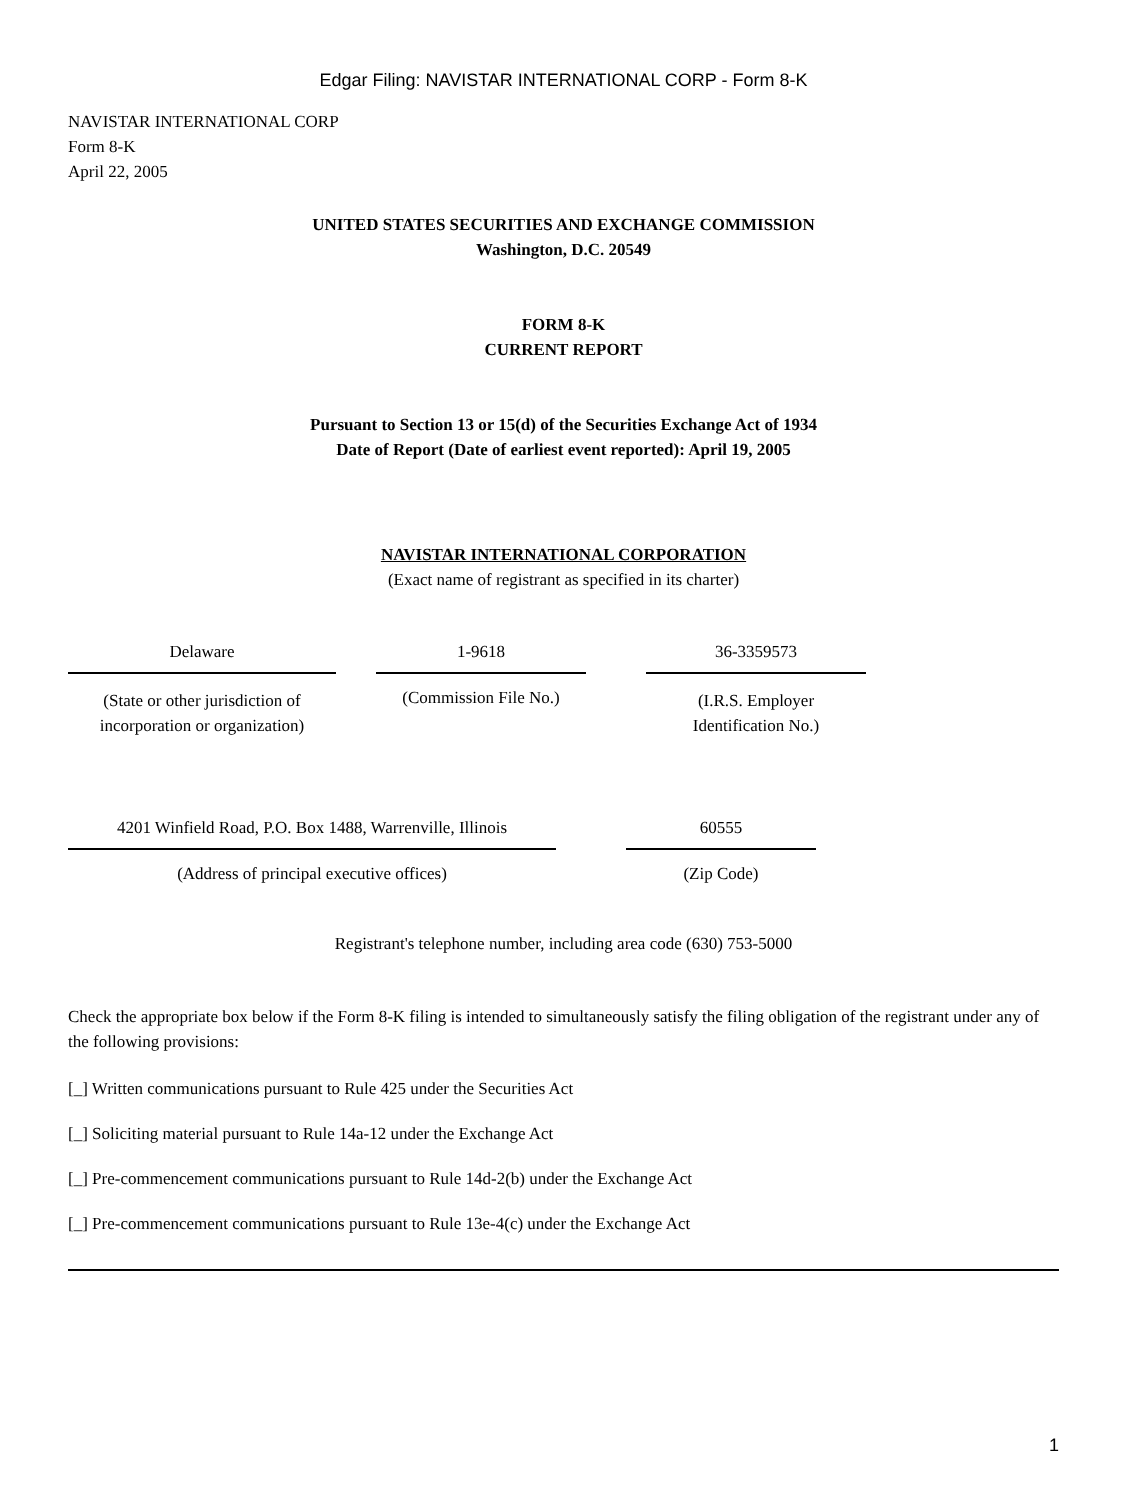Edgar Filing: NAVISTAR INTERNATIONAL CORP - Form 8-K
NAVISTAR INTERNATIONAL CORP
Form 8-K
April 22, 2005
UNITED STATES SECURITIES AND EXCHANGE COMMISSION
Washington, D.C. 20549
FORM 8-K
CURRENT REPORT
Pursuant to Section 13 or 15(d) of the Securities Exchange Act of 1934
Date of Report (Date of earliest event reported): April 19, 2005
NAVISTAR INTERNATIONAL CORPORATION
(Exact name of registrant as specified in its charter)
| Delaware | | 1-9618 | | 36-3359573 |
| (State or other jurisdiction of incorporation or organization) | | (Commission File No.) | | (I.R.S. Employer Identification No.) |
| 4201 Winfield Road, P.O. Box 1488, Warrenville, Illinois | | 60555 |
| (Address of principal executive offices) | | (Zip Code) |
Registrant's telephone number, including area code (630) 753-5000
Check the appropriate box below if the Form 8-K filing is intended to simultaneously satisfy the filing obligation of the registrant under any of the following provisions:
[_] Written communications pursuant to Rule 425 under the Securities Act
[_] Soliciting material pursuant to Rule 14a-12 under the Exchange Act
[_] Pre-commencement communications pursuant to Rule 14d-2(b) under the Exchange Act
[_] Pre-commencement communications pursuant to Rule 13e-4(c) under the Exchange Act
1